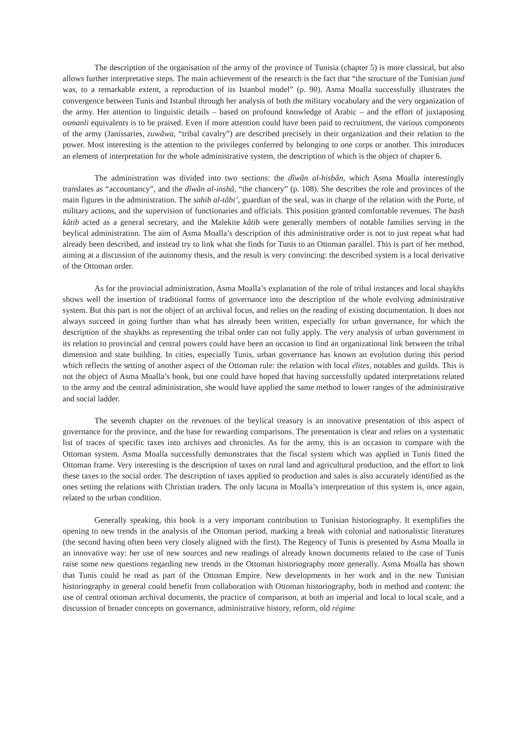The description of the organisation of the army of the province of Tunisia (chapter 5) is more classical, but also allows further interpretative steps. The main achievement of the research is the fact that “the structure of the Tunisian jund was, to a remarkable extent, a reproduction of its Istanbul model” (p. 90). Asma Moalla successfully illustrates the convergence between Tunis and Istanbul through her analysis of both the military vocabulary and the very organization of the army. Her attention to linguistic details – based on profound knowledge of Arabic – and the effort of juxtaposing osmanli equivalents is to be praised. Even if more attention could have been paid to recruitment, the various components of the army (Janissaries, zuwâwa, “tribal cavalry”) are described precisely in their organization and their relation to the power. Most interesting is the attention to the privileges conferred by belonging to one corps or another. This introduces an element of interpretation for the whole administrative system, the description of which is the object of chapter 6.
The administration was divided into two sections: the dîwân al-hisbân, which Asma Moalla interestingly translates as “accountancy”, and the dîwân al-inshâ, “the chancery” (p. 108). She describes the role and provinces of the main figures in the administration. The sahib al-tâbi’, guardian of the seal, was in charge of the relation with the Porte, of military actions, and the supervision of functionaries and officials. This position granted comfortable revenues. The bash kâtib acted as a general secretary, and the Malekite kâtib were generally members of notable families serving in the beylical administration. The aim of Asma Moalla’s description of this administrative order is not to just repeat what had already been described, and instead try to link what she finds for Tunis to an Ottoman parallel. This is part of her method, aiming at a discussion of the autonomy thesis, and the result is very convincing: the described system is a local derivative of the Ottoman order.
As for the provincial administration, Asma Moalla’s explanation of the role of tribal instances and local shaykhs shows well the insertion of traditional forms of governance into the description of the whole evolving administrative system. But this part is not the object of an archival focus, and relies on the reading of existing documentation. It does not always succeed in going further than what has already been written, especially for urban governance, for which the description of the shaykhs as representing the tribal order can not fully apply. The very analysis of urban government in its relation to provincial and central powers could have been an occasion to find an organizational link between the tribal dimension and state building. In cities, especially Tunis, urban governance has known an evolution during this period which reflects the setting of another aspect of the Ottoman rule: the relation with local élites, notables and guilds. This is not the object of Asma Moalla’s book, but one could have hoped that having successfully updated interpretations related to the army and the central administration, she would have applied the same method to lower ranges of the administrative and social ladder.
The seventh chapter on the revenues of the beylical treasury is an innovative presentation of this aspect of governance for the province, and the base for rewarding comparisons. The presentation is clear and relies on a systematic list of traces of specific taxes into archives and chronicles. As for the army, this is an occasion to compare with the Ottoman system. Asma Moalla successfully demonstrates that the fiscal system which was applied in Tunis fitted the Ottoman frame. Very interesting is the description of taxes on rural land and agricultural production, and the effort to link these taxes to the social order. The description of taxes applied to production and sales is also accurately identified as the ones setting the relations with Christian traders. The only lacuna in Moalla’s interpretation of this system is, once again, related to the urban condition.
Generally speaking, this book is a very important contribution to Tunisian historiography. It exemplifies the opening to new trends in the analysis of the Ottoman period, marking a break with colonial and nationalistic literatures (the second having often been very closely aligned with the first). The Regency of Tunis is presented by Asma Moalla in an innovative way: her use of new sources and new readings of already known documents related to the case of Tunis raise some new questions regarding new trends in the Ottoman historiography more generally. Asma Moalla has shown that Tunis could be read as part of the Ottoman Empire. New developments in her work and in the new Tunisian historiography in general could benefit from collaboration with Ottoman historiography, both in method and content: the use of central ottoman archival documents, the practice of comparison, at both an imperial and local to local scale, and a discussion of broader concepts on governance, administrative history, reform, old régime